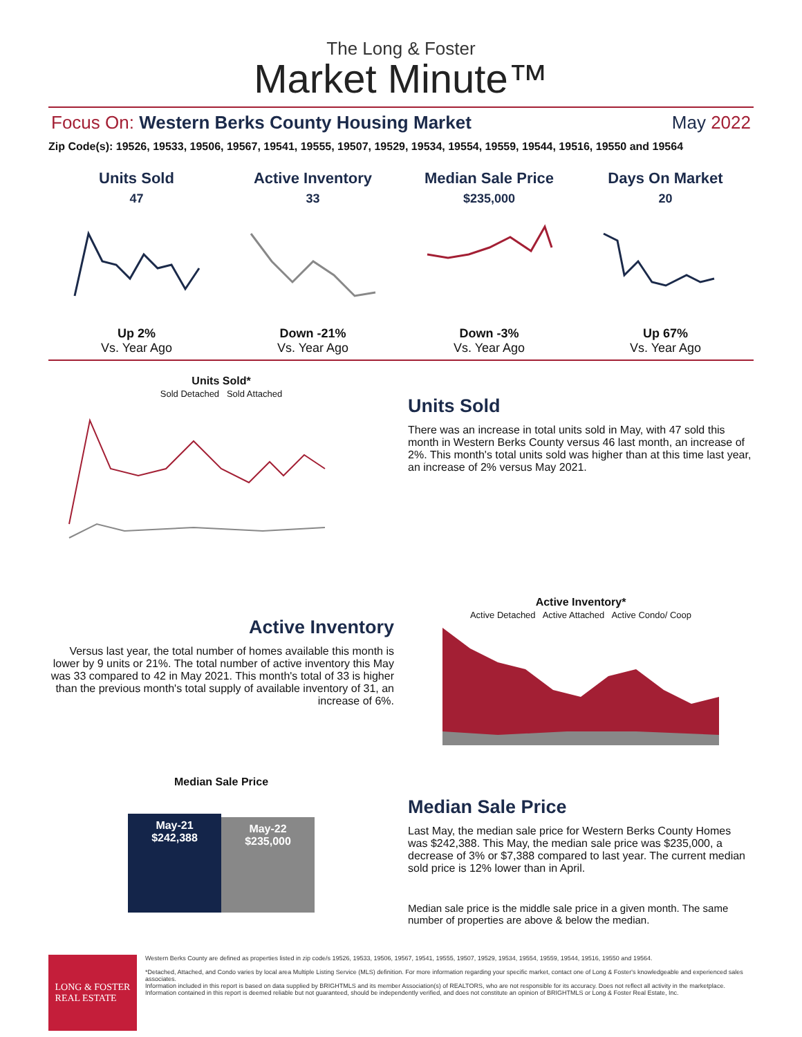The Long & Foster
Market Minute™
Focus On: Western Berks County Housing Market
May 2022
Zip Code(s): 19526, 19533, 19506, 19567, 19541, 19555, 19507, 19529, 19534, 19554, 19559, 19544, 19516, 19550 and 19564
Units Sold
47
Up 2%
Vs. Year Ago
Active Inventory
33
Down -21%
Vs. Year Ago
Median Sale Price
$235,000
Down -3%
Vs. Year Ago
Days On Market
20
Up 67%
Vs. Year Ago
Units Sold*
Sold Detached Sold Attached
Units Sold
There was an increase in total units sold in May, with 47 sold this month in Western Berks County versus 46 last month, an increase of 2%. This month's total units sold was higher than at this time last year, an increase of 2% versus May 2021.
Active Inventory
Versus last year, the total number of homes available this month is lower by 9 units or 21%. The total number of active inventory this May was 33 compared to 42 in May 2021. This month's total of 33 is higher than the previous month's total supply of available inventory of 31, an increase of 6%.
Active Inventory*
Active Detached Active Attached Active Condo/ Coop
Median Sale Price
May-21
$242,388
May-22
$235,000
Median Sale Price
Last May, the median sale price for Western Berks County Homes was $242,388. This May, the median sale price was $235,000, a decrease of 3% or $7,388 compared to last year. The current median sold price is 12% lower than in April.
Median sale price is the middle sale price in a given month. The same number of properties are above & below the median.
LONG & FOSTER
REAL ESTATE
Western Berks County are defined as properties listed in zip code/s 19526, 19533, 19506, 19567, 19541, 19555, 19507, 19529, 19534, 19554, 19559, 19544, 19516, 19550 and 19564.
*Detached, Attached, and Condo varies by local area Multiple Listing Service (MLS) definition. For more information regarding your specific market, contact one of Long & Foster's knowledgeable and experienced sales associates.
Information included in this report is based on data supplied by BRIGHTMLS and its member Association(s) of REALTORS, who are not responsible for its accuracy. Does not reflect all activity in the marketplace. Information contained in this report is deemed reliable but not guaranteed, should be independently verified, and does not constitute an opinion of BRIGHTMLS or Long & Foster Real Estate, Inc.